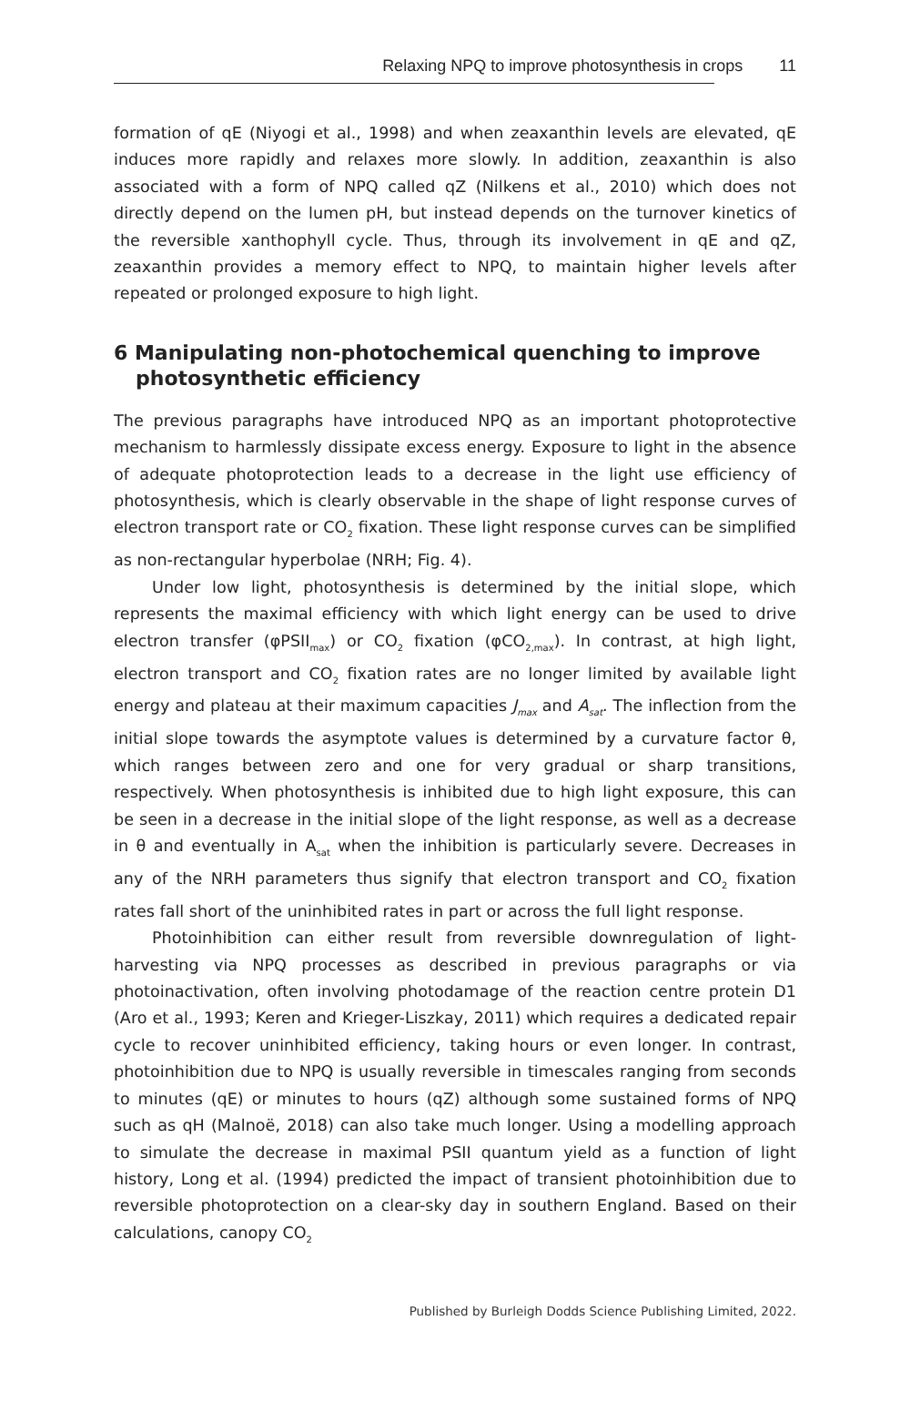Relaxing NPQ to improve photosynthesis in crops 11
formation of qE (Niyogi et al., 1998) and when zeaxanthin levels are elevated, qE induces more rapidly and relaxes more slowly. In addition, zeaxanthin is also associated with a form of NPQ called qZ (Nilkens et al., 2010) which does not directly depend on the lumen pH, but instead depends on the turnover kinetics of the reversible xanthophyll cycle. Thus, through its involvement in qE and qZ, zeaxanthin provides a memory effect to NPQ, to maintain higher levels after repeated or prolonged exposure to high light.
6 Manipulating non-photochemical quenching to improve photosynthetic efficiency
The previous paragraphs have introduced NPQ as an important photoprotective mechanism to harmlessly dissipate excess energy. Exposure to light in the absence of adequate photoprotection leads to a decrease in the light use efficiency of photosynthesis, which is clearly observable in the shape of light response curves of electron transport rate or CO<sub>2</sub> fixation. These light response curves can be simplified as non-rectangular hyperbolae (NRH; Fig. 4).
Under low light, photosynthesis is determined by the initial slope, which represents the maximal efficiency with which light energy can be used to drive electron transfer (φPSII<sub>max</sub>) or CO<sub>2</sub> fixation (φCO<sub>2,max</sub>). In contrast, at high light, electron transport and CO<sub>2</sub> fixation rates are no longer limited by available light energy and plateau at their maximum capacities J<sub>max</sub> and A<sub>sat</sub>. The inflection from the initial slope towards the asymptote values is determined by a curvature factor θ, which ranges between zero and one for very gradual or sharp transitions, respectively. When photosynthesis is inhibited due to high light exposure, this can be seen in a decrease in the initial slope of the light response, as well as a decrease in θ and eventually in A<sub>sat</sub> when the inhibition is particularly severe. Decreases in any of the NRH parameters thus signify that electron transport and CO<sub>2</sub> fixation rates fall short of the uninhibited rates in part or across the full light response.
Photoinhibition can either result from reversible downregulation of light-harvesting via NPQ processes as described in previous paragraphs or via photoinactivation, often involving photodamage of the reaction centre protein D1 (Aro et al., 1993; Keren and Krieger-Liszkay, 2011) which requires a dedicated repair cycle to recover uninhibited efficiency, taking hours or even longer. In contrast, photoinhibition due to NPQ is usually reversible in timescales ranging from seconds to minutes (qE) or minutes to hours (qZ) although some sustained forms of NPQ such as qH (Malnoë, 2018) can also take much longer. Using a modelling approach to simulate the decrease in maximal PSII quantum yield as a function of light history, Long et al. (1994) predicted the impact of transient photoinhibition due to reversible photoprotection on a clear-sky day in southern England. Based on their calculations, canopy CO<sub>2</sub>
Published by Burleigh Dodds Science Publishing Limited, 2022.